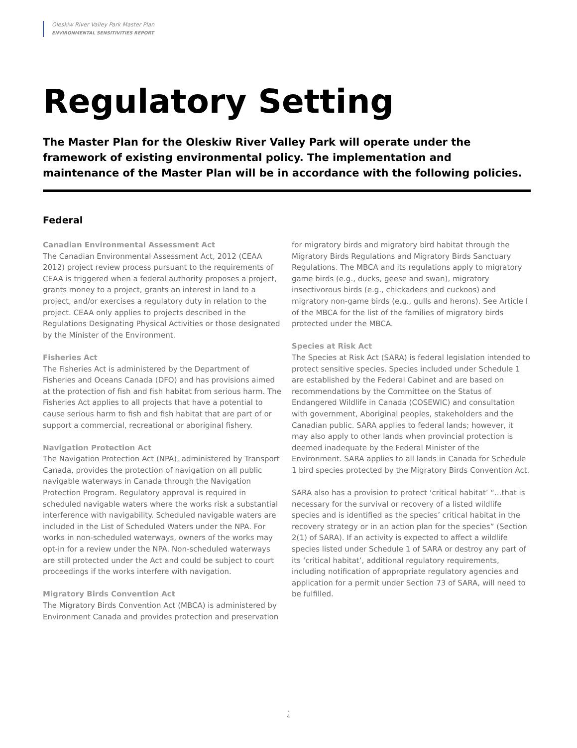Oleskiw River Valley Park Master Plan
ENVIRONMENTAL SENSITIVITIES REPORT
Regulatory Setting
The Master Plan for the Oleskiw River Valley Park will operate under the framework of existing environmental policy. The implementation and maintenance of the Master Plan will be in accordance with the following policies.
Federal
Canadian Environmental Assessment Act
The Canadian Environmental Assessment Act, 2012 (CEAA 2012) project review process pursuant to the requirements of CEAA is triggered when a federal authority proposes a project, grants money to a project, grants an interest in land to a project, and/or exercises a regulatory duty in relation to the project. CEAA only applies to projects described in the Regulations Designating Physical Activities or those designated by the Minister of the Environment.
Fisheries Act
The Fisheries Act is administered by the Department of Fisheries and Oceans Canada (DFO) and has provisions aimed at the protection of fish and fish habitat from serious harm. The Fisheries Act applies to all projects that have a potential to cause serious harm to fish and fish habitat that are part of or support a commercial, recreational or aboriginal fishery.
Navigation Protection Act
The Navigation Protection Act (NPA), administered by Transport Canada, provides the protection of navigation on all public navigable waterways in Canada through the Navigation Protection Program. Regulatory approval is required in scheduled navigable waters where the works risk a substantial interference with navigability. Scheduled navigable waters are included in the List of Scheduled Waters under the NPA. For works in non-scheduled waterways, owners of the works may opt-in for a review under the NPA. Non-scheduled waterways are still protected under the Act and could be subject to court proceedings if the works interfere with navigation.
Migratory Birds Convention Act
The Migratory Birds Convention Act (MBCA) is administered by Environment Canada and provides protection and preservation for migratory birds and migratory bird habitat through the Migratory Birds Regulations and Migratory Birds Sanctuary Regulations. The MBCA and its regulations apply to migratory game birds (e.g., ducks, geese and swan), migratory insectivorous birds (e.g., chickadees and cuckoos) and migratory non-game birds (e.g., gulls and herons). See Article I of the MBCA for the list of the families of migratory birds protected under the MBCA.
Species at Risk Act
The Species at Risk Act (SARA) is federal legislation intended to protect sensitive species. Species included under Schedule 1 are established by the Federal Cabinet and are based on recommendations by the Committee on the Status of Endangered Wildlife in Canada (COSEWIC) and consultation with government, Aboriginal peoples, stakeholders and the Canadian public. SARA applies to federal lands; however, it may also apply to other lands when provincial protection is deemed inadequate by the Federal Minister of the Environment. SARA applies to all lands in Canada for Schedule 1 bird species protected by the Migratory Birds Convention Act.
SARA also has a provision to protect ‘critical habitat’ “...that is necessary for the survival or recovery of a listed wildlife species and is identified as the species’ critical habitat in the recovery strategy or in an action plan for the species” (Section 2(1) of SARA). If an activity is expected to affect a wildlife species listed under Schedule 1 of SARA or destroy any part of its ‘critical habitat’, additional regulatory requirements, including notification of appropriate regulatory agencies and application for a permit under Section 73 of SARA, will need to be fulfilled.
-
4